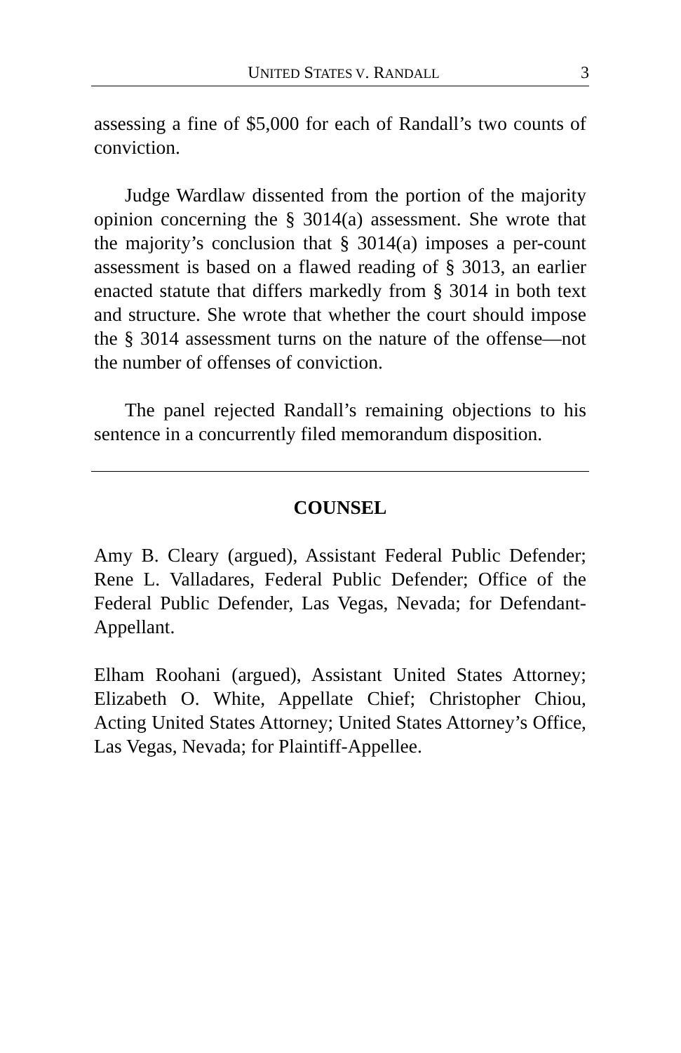UNITED STATES V. RANDALL 3
assessing a fine of $5,000 for each of Randall’s two counts of conviction.
Judge Wardlaw dissented from the portion of the majority opinion concerning the § 3014(a) assessment. She wrote that the majority’s conclusion that § 3014(a) imposes a per-count assessment is based on a flawed reading of § 3013, an earlier enacted statute that differs markedly from § 3014 in both text and structure. She wrote that whether the court should impose the § 3014 assessment turns on the nature of the offense—not the number of offenses of conviction.
The panel rejected Randall’s remaining objections to his sentence in a concurrently filed memorandum disposition.
COUNSEL
Amy B. Cleary (argued), Assistant Federal Public Defender; Rene L. Valladares, Federal Public Defender; Office of the Federal Public Defender, Las Vegas, Nevada; for Defendant-Appellant.
Elham Roohani (argued), Assistant United States Attorney; Elizabeth O. White, Appellate Chief; Christopher Chiou, Acting United States Attorney; United States Attorney’s Office, Las Vegas, Nevada; for Plaintiff-Appellee.